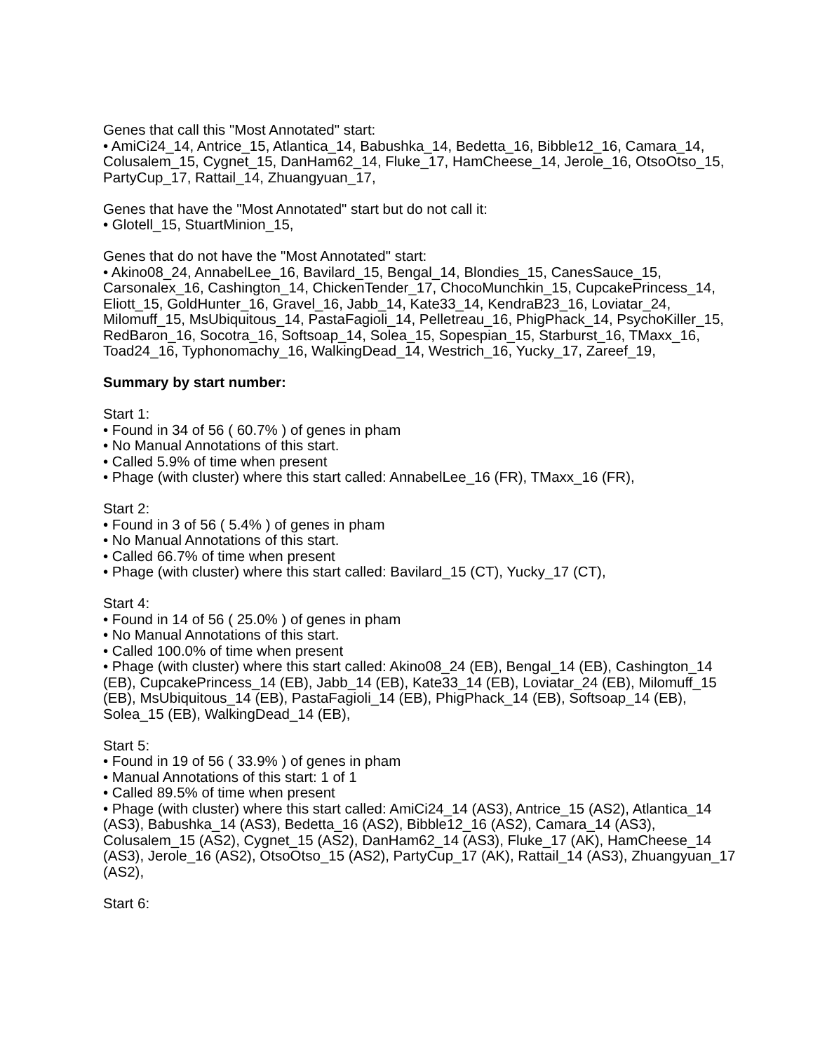Genes that call this "Most Annotated" start:
• AmiCi24_14, Antrice_15, Atlantica_14, Babushka_14, Bedetta_16, Bibble12_16, Camara_14, Colusalem_15, Cygnet_15, DanHam62_14, Fluke_17, HamCheese_14, Jerole_16, OtsoOtso_15, PartyCup_17, Rattail_14, Zhuangyuan_17,
Genes that have the "Most Annotated" start but do not call it:
• Glotell_15, StuartMinion_15,
Genes that do not have the "Most Annotated" start:
• Akino08_24, AnnabelLee_16, Bavilard_15, Bengal_14, Blondies_15, CanesSauce_15, Carsonalex_16, Cashington_14, ChickenTender_17, ChocoMunchkin_15, CupcakePrincess_14, Eliott_15, GoldHunter_16, Gravel_16, Jabb_14, Kate33_14, KendraB23_16, Loviatar_24, Milomuff_15, MsUbiquitous_14, PastaFagioli_14, Pelletreau_16, PhigPhack_14, PsychoKiller_15, RedBaron_16, Socotra_16, Softsoap_14, Solea_15, Sopespian_15, Starburst_16, TMaxx_16, Toad24_16, Typhonomachy_16, WalkingDead_14, Westrich_16, Yucky_17, Zareef_19,
Summary by start number:
Start 1:
• Found in 34 of 56 ( 60.7% ) of genes in pham
• No Manual Annotations of this start.
• Called 5.9% of time when present
• Phage (with cluster) where this start called: AnnabelLee_16 (FR), TMaxx_16 (FR),
Start 2:
• Found in 3 of 56 ( 5.4% ) of genes in pham
• No Manual Annotations of this start.
• Called 66.7% of time when present
• Phage (with cluster) where this start called: Bavilard_15 (CT), Yucky_17 (CT),
Start 4:
• Found in 14 of 56 ( 25.0% ) of genes in pham
• No Manual Annotations of this start.
• Called 100.0% of time when present
• Phage (with cluster) where this start called: Akino08_24 (EB), Bengal_14 (EB), Cashington_14 (EB), CupcakePrincess_14 (EB), Jabb_14 (EB), Kate33_14 (EB), Loviatar_24 (EB), Milomuff_15 (EB), MsUbiquitous_14 (EB), PastaFagioli_14 (EB), PhigPhack_14 (EB), Softsoap_14 (EB), Solea_15 (EB), WalkingDead_14 (EB),
Start 5:
• Found in 19 of 56 ( 33.9% ) of genes in pham
• Manual Annotations of this start: 1 of 1
• Called 89.5% of time when present
• Phage (with cluster) where this start called: AmiCi24_14 (AS3), Antrice_15 (AS2), Atlantica_14 (AS3), Babushka_14 (AS3), Bedetta_16 (AS2), Bibble12_16 (AS2), Camara_14 (AS3), Colusalem_15 (AS2), Cygnet_15 (AS2), DanHam62_14 (AS3), Fluke_17 (AK), HamCheese_14 (AS3), Jerole_16 (AS2), OtsoOtso_15 (AS2), PartyCup_17 (AK), Rattail_14 (AS3), Zhuangyuan_17 (AS2),
Start 6: